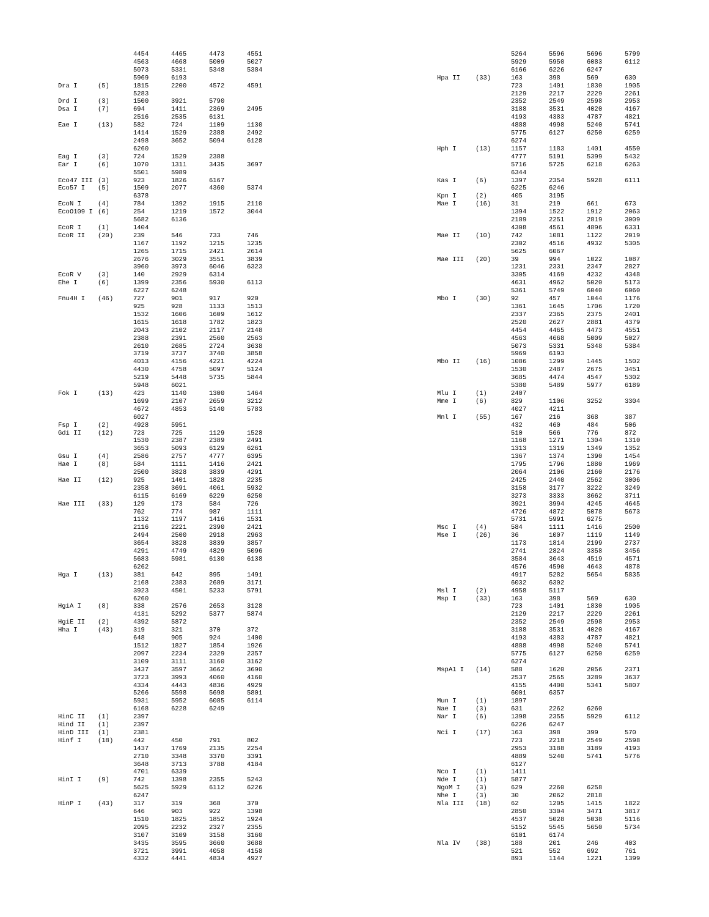| | | 4454 | 4465 | 4473 | 4551 |
| | | 4563 | 4668 | 5009 | 5027 |
| | | 5073 | 5331 | 5348 | 5384 |
| | | 5969 | 6193 | | |
| Dra I | (5) | 1815 | 2200 | 4572 | 4591 |
| | | 5283 | | | |
| Drd I | (3) | 1500 | 3921 | 5790 | |
| Dsa I | (7) | 694 | 1411 | 2369 | 2495 |
| | | 2516 | 2535 | 6131 | |
| Eae I | (13) | 582 | 724 | 1109 | 1130 |
| | | 1414 | 1529 | 2388 | 2492 |
| | | 2498 | 3652 | 5094 | 6128 |
| | | 6260 | | | |
| Eag I | (3) | 724 | 1529 | 2388 | |
| Ear I | (6) | 1070 | 1311 | 3435 | 3697 |
| | | 5501 | 5989 | | |
| Eco47 III | (3) | 923 | 1826 | 6167 | |
| Eco57 I | (5) | 1509 | 2077 | 4360 | 5374 |
| | | 6378 | | | |
| EcoN I | (4) | 784 | 1392 | 1915 | 2110 |
| EcoO109 I | (6) | 254 | 1219 | 1572 | 3044 |
| | | 5682 | 6136 | | |
| EcoR I | (1) | 1404 | | | |
| EcoR II | (20) | 239 | 546 | 733 | 746 |
| | | 1167 | 1192 | 1215 | 1235 |
| | | 1265 | 1715 | 2421 | 2614 |
| | | 2676 | 3029 | 3551 | 3839 |
| | | 3960 | 3973 | 6046 | 6323 |
| EcoR V | (3) | 140 | 2929 | 6314 | |
| Ehe I | (6) | 1399 | 2356 | 5930 | 6113 |
| | | 6227 | 6248 | | |
| Fnu4H I | (46) | 727 | 901 | 917 | 920 |
| | | 925 | 928 | 1133 | 1513 |
| | | 1532 | 1606 | 1609 | 1612 |
| | | 1615 | 1618 | 1782 | 1823 |
| | | 2043 | 2102 | 2117 | 2148 |
| | | 2388 | 2391 | 2560 | 2563 |
| | | 2610 | 2685 | 2724 | 3638 |
| | | 3719 | 3737 | 3740 | 3858 |
| | | 4013 | 4156 | 4221 | 4224 |
| | | 4430 | 4758 | 5097 | 5124 |
| | | 5219 | 5448 | 5735 | 5844 |
| | | 5948 | 6021 | | |
| Fok I | (13) | 423 | 1140 | 1300 | 1464 |
| | | 1699 | 2107 | 2659 | 3212 |
| | | 4672 | 4853 | 5140 | 5783 |
| | | 6027 | | | |
| Fsp I | (2) | 4928 | 5951 | | |
| Gdi II | (12) | 723 | 725 | 1129 | 1528 |
| | | 1530 | 2387 | 2389 | 2491 |
| | | 3653 | 5093 | 6129 | 6261 |
| Gsu I | (4) | 2586 | 2757 | 4777 | 6395 |
| Hae I | (8) | 584 | 1111 | 1416 | 2421 |
| | | 2500 | 3828 | 3839 | 4291 |
| Hae II | (12) | 925 | 1401 | 1828 | 2235 |
| | | 2358 | 3691 | 4061 | 5932 |
| | | 6115 | 6169 | 6229 | 6250 |
| Hae III | (33) | 129 | 173 | 584 | 726 |
| | | 762 | 774 | 987 | 1111 |
| | | 1132 | 1197 | 1416 | 1531 |
| | | 2116 | 2221 | 2390 | 2421 |
| | | 2494 | 2500 | 2918 | 2963 |
| | | 3654 | 3828 | 3839 | 3857 |
| | | 4291 | 4749 | 4829 | 5096 |
| | | 5683 | 5981 | 6130 | 6138 |
| | | 6262 | | | |
| Hga I | (13) | 381 | 642 | 895 | 1491 |
| | | 2168 | 2383 | 2689 | 3171 |
| | | 3923 | 4501 | 5233 | 5791 |
| | | 6260 | | | |
| HgiA I | (8) | 338 | 2576 | 2653 | 3128 |
| | | 4131 | 5292 | 5377 | 5874 |
| HgiE II | (2) | 4392 | 5872 | | |
| Hha I | (43) | 319 | 321 | 370 | 372 |
| | | 648 | 905 | 924 | 1400 |
| | | 1512 | 1827 | 1854 | 1926 |
| | | 2097 | 2234 | 2329 | 2357 |
| | | 3109 | 3111 | 3160 | 3162 |
| | | 3437 | 3597 | 3662 | 3690 |
| | | 3723 | 3993 | 4060 | 4160 |
| | | 4334 | 4443 | 4836 | 4929 |
| | | 5266 | 5598 | 5698 | 5801 |
| | | 5931 | 5952 | 6085 | 6114 |
| | | 6168 | 6228 | 6249 | |
| HinC II | (1) | 2397 | | | |
| Hind II | (1) | 2397 | | | |
| HinD III | (1) | 2381 | | | |
| Hinf I | (18) | 442 | 450 | 791 | 802 |
| | | 1437 | 1769 | 2135 | 2254 |
| | | 2710 | 3348 | 3370 | 3391 |
| | | 3648 | 3713 | 3788 | 4184 |
| | | 4701 | 6339 | | |
| HinI I | (9) | 742 | 1398 | 2355 | 5243 |
| | | 5625 | 5929 | 6112 | 6226 |
| | | 6247 | | | |
| HinP I | (43) | 317 | 319 | 368 | 370 |
| | | 646 | 903 | 922 | 1398 |
| | | 1510 | 1825 | 1852 | 1924 |
| | | 2095 | 2232 | 2327 | 2355 |
| | | 3107 | 3109 | 3158 | 3160 |
| | | 3435 | 3595 | 3660 | 3688 |
| | | 3721 | 3991 | 4058 | 4158 |
| | | 4332 | 4441 | 4834 | 4927 |
| | | 5264 | 5596 | 5696 | 5799 |
| | | 5929 | 5950 | 6083 | 6112 |
| | | 6166 | 6226 | 6247 | |
| Hpa II | (33) | 163 | 398 | 569 | 630 |
| | | 723 | 1401 | 1830 | 1905 |
| | | 2129 | 2217 | 2229 | 2261 |
| | | 2352 | 2549 | 2598 | 2953 |
| | | 3188 | 3531 | 4020 | 4167 |
| | | 4193 | 4383 | 4787 | 4821 |
| | | 4888 | 4998 | 5240 | 5741 |
| | | 5775 | 6127 | 6250 | 6259 |
| | | 6274 | | | |
| Hph I | (13) | 1157 | 1183 | 1401 | 4550 |
| | | 4777 | 5191 | 5399 | 5432 |
| | | 5716 | 5725 | 6218 | 6263 |
| | | 6344 | | | |
| Kas I | (6) | 1397 | 2354 | 5928 | 6111 |
| | | 6225 | 6246 | | |
| Kpn I | (2) | 405 | 3195 | | |
| Mae I | (16) | 31 | 219 | 661 | 673 |
| | | 1394 | 1522 | 1912 | 2063 |
| | | 2189 | 2251 | 2819 | 3009 |
| | | 4308 | 4561 | 4896 | 6331 |
| Mae II | (10) | 742 | 1081 | 1122 | 2019 |
| | | 2302 | 4516 | 4932 | 5305 |
| | | 5625 | 6067 | | |
| Mae III | (20) | 39 | 994 | 1022 | 1087 |
| | | 1231 | 2331 | 2347 | 2827 |
| | | 3305 | 4169 | 4232 | 4348 |
| | | 4631 | 4962 | 5020 | 5173 |
| | | 5361 | 5749 | 6040 | 6060 |
| Mbo I | (30) | 92 | 457 | 1044 | 1176 |
| | | 1361 | 1645 | 1706 | 1720 |
| | | 2337 | 2365 | 2375 | 2401 |
| | | 2520 | 2627 | 2881 | 4379 |
| | | 4454 | 4465 | 4473 | 4551 |
| | | 4563 | 4668 | 5009 | 5027 |
| | | 5073 | 5331 | 5348 | 5384 |
| | | 5969 | 6193 | | |
| Mbo II | (16) | 1086 | 1299 | 1445 | 1502 |
| | | 1530 | 2487 | 2675 | 3451 |
| | | 3685 | 4474 | 4547 | 5302 |
| | | 5380 | 5489 | 5977 | 6189 |
| Mlu I | (1) | 2407 | | | |
| Mme I | (6) | 829 | 1106 | 3252 | 3304 |
| | | 4027 | 4211 | | |
| Mnl I | (55) | 167 | 216 | 368 | 387 |
| | | 432 | 460 | 484 | 506 |
| | | 510 | 566 | 776 | 872 |
| | | 1168 | 1271 | 1304 | 1310 |
| | | 1313 | 1319 | 1349 | 1352 |
| | | 1367 | 1374 | 1390 | 1454 |
| | | 1795 | 1796 | 1880 | 1969 |
| | | 2064 | 2106 | 2160 | 2176 |
| | | 2425 | 2440 | 2562 | 3006 |
| | | 3158 | 3177 | 3222 | 3249 |
| | | 3273 | 3333 | 3662 | 3711 |
| | | 3921 | 3994 | 4245 | 4645 |
| | | 4726 | 4872 | 5078 | 5673 |
| | | 5731 | 5991 | 6275 | |
| Msc I | (4) | 584 | 1111 | 1416 | 2500 |
| Mse I | (26) | 36 | 1007 | 1119 | 1149 |
| | | 1173 | 1814 | 2199 | 2737 |
| | | 2741 | 2824 | 3358 | 3456 |
| | | 3584 | 3643 | 4519 | 4571 |
| | | 4576 | 4590 | 4643 | 4878 |
| | | 4917 | 5282 | 5654 | 5835 |
| | | 6032 | 6302 | | |
| Msl I | (2) | 4958 | 5117 | | |
| Msp I | (33) | 163 | 398 | 569 | 630 |
| | | 723 | 1401 | 1830 | 1905 |
| | | 2129 | 2217 | 2229 | 2261 |
| | | 2352 | 2549 | 2598 | 2953 |
| | | 3188 | 3531 | 4020 | 4167 |
| | | 4193 | 4383 | 4787 | 4821 |
| | | 4888 | 4998 | 5240 | 5741 |
| | | 5775 | 6127 | 6250 | 6259 |
| | | 6274 | | | |
| MspA1 I | (14) | 588 | 1620 | 2056 | 2371 |
| | | 2537 | 2565 | 3289 | 3637 |
| | | 4155 | 4400 | 5341 | 5807 |
| | | 6001 | 6357 | | |
| Mun I | (1) | 1897 | | | |
| Nae I | (3) | 631 | 2262 | 6260 | |
| Nar I | (6) | 1398 | 2355 | 5929 | 6112 |
| | | 6226 | 6247 | | |
| Nci I | (17) | 163 | 398 | 399 | 570 |
| | | 723 | 2218 | 2549 | 2598 |
| | | 2953 | 3188 | 3189 | 4193 |
| | | 4889 | 5240 | 5741 | 5776 |
| | | 6127 | | | |
| Nco I | (1) | 1411 | | | |
| Nde I | (1) | 5877 | | | |
| NgoM I | (3) | 629 | 2260 | 6258 | |
| Nhe I | (3) | 30 | 2062 | 2818 | |
| Nla III | (18) | 62 | 1205 | 1415 | 1822 |
| | | 2850 | 3304 | 3471 | 3817 |
| | | 4537 | 5028 | 5038 | 5116 |
| | | 5152 | 5545 | 5650 | 5734 |
| | | 6101 | 6174 | | |
| Nla IV | (38) | 188 | 201 | 246 | 403 |
| | | 521 | 552 | 692 | 761 |
| | | 893 | 1144 | 1221 | 1399 |